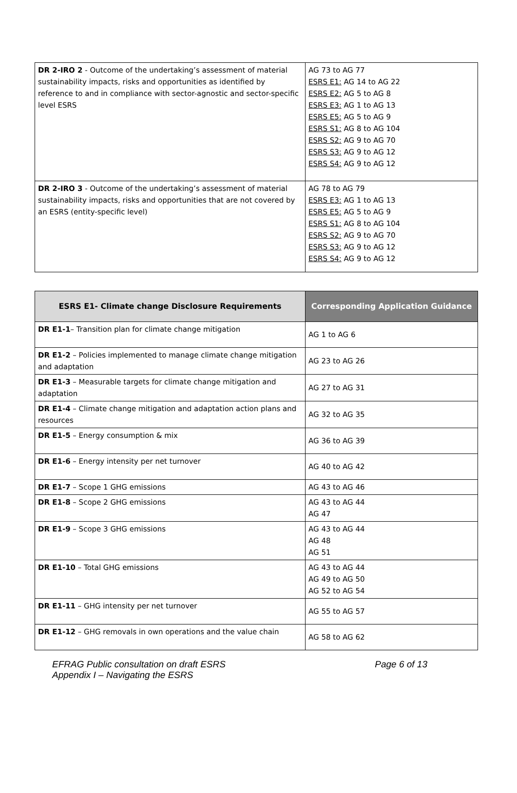| DR 2-IRO 2 - Outcome of the undertaking’s assessment of material sustainability impacts, risks and opportunities as identified by reference to and in compliance with sector-agnostic and sector-specific level ESRS | AG 73 to AG 77 ESRS E1: AG 14 to AG 22 ESRS E2: AG 5 to AG 8 ESRS E3: AG 1 to AG 13 ESRS E5: AG 5 to AG 9 ESRS S1: AG 8 to AG 104 ESRS S2: AG 9 to AG 70 ESRS S3: AG 9 to AG 12 ESRS S4: AG 9 to AG 12 |
| DR 2-IRO 3 - Outcome of the undertaking’s assessment of material sustainability impacts, risks and opportunities that are not covered by an ESRS (entity-specific level) | AG 78 to AG 79 ESRS E3: AG 1 to AG 13 ESRS E5: AG 5 to AG 9 ESRS S1: AG 8 to AG 104 ESRS S2: AG 9 to AG 70 ESRS S3: AG 9 to AG 12 ESRS S4: AG 9 to AG 12 |
| ESRS E1- Climate change Disclosure Requirements | Corresponding Application Guidance |
| --- | --- |
| DR E1-1 – Transition plan for climate change mitigation | AG 1 to AG 6 |
| DR E1-2 – Policies implemented to manage climate change mitigation and adaptation | AG 23 to AG 26 |
| DR E1-3 – Measurable targets for climate change mitigation and adaptation | AG 27 to AG 31 |
| DR E1-4 – Climate change mitigation and adaptation action plans and resources | AG 32 to AG 35 |
| DR E1-5 – Energy consumption & mix | AG 36 to AG 39 |
| DR E1-6 – Energy intensity per net turnover | AG 40 to AG 42 |
| DR E1-7 – Scope 1 GHG emissions | AG 43 to AG 46 |
| DR E1-8 – Scope 2 GHG emissions | AG 43 to AG 44 AG 47 |
| DR E1-9 – Scope 3 GHG emissions | AG 43 to AG 44 AG 48 AG 51 |
| DR E1-10 – Total GHG emissions | AG 43 to AG 44 AG 49 to AG 50 AG 52 to AG 54 |
| DR E1-11 – GHG intensity per net turnover | AG 55 to AG 57 |
| DR E1-12 – GHG removals in own operations and the value chain | AG 58 to AG 62 |
EFRAG Public consultation on draft ESRS
Appendix I – Navigating the ESRS
Page 6 of 13